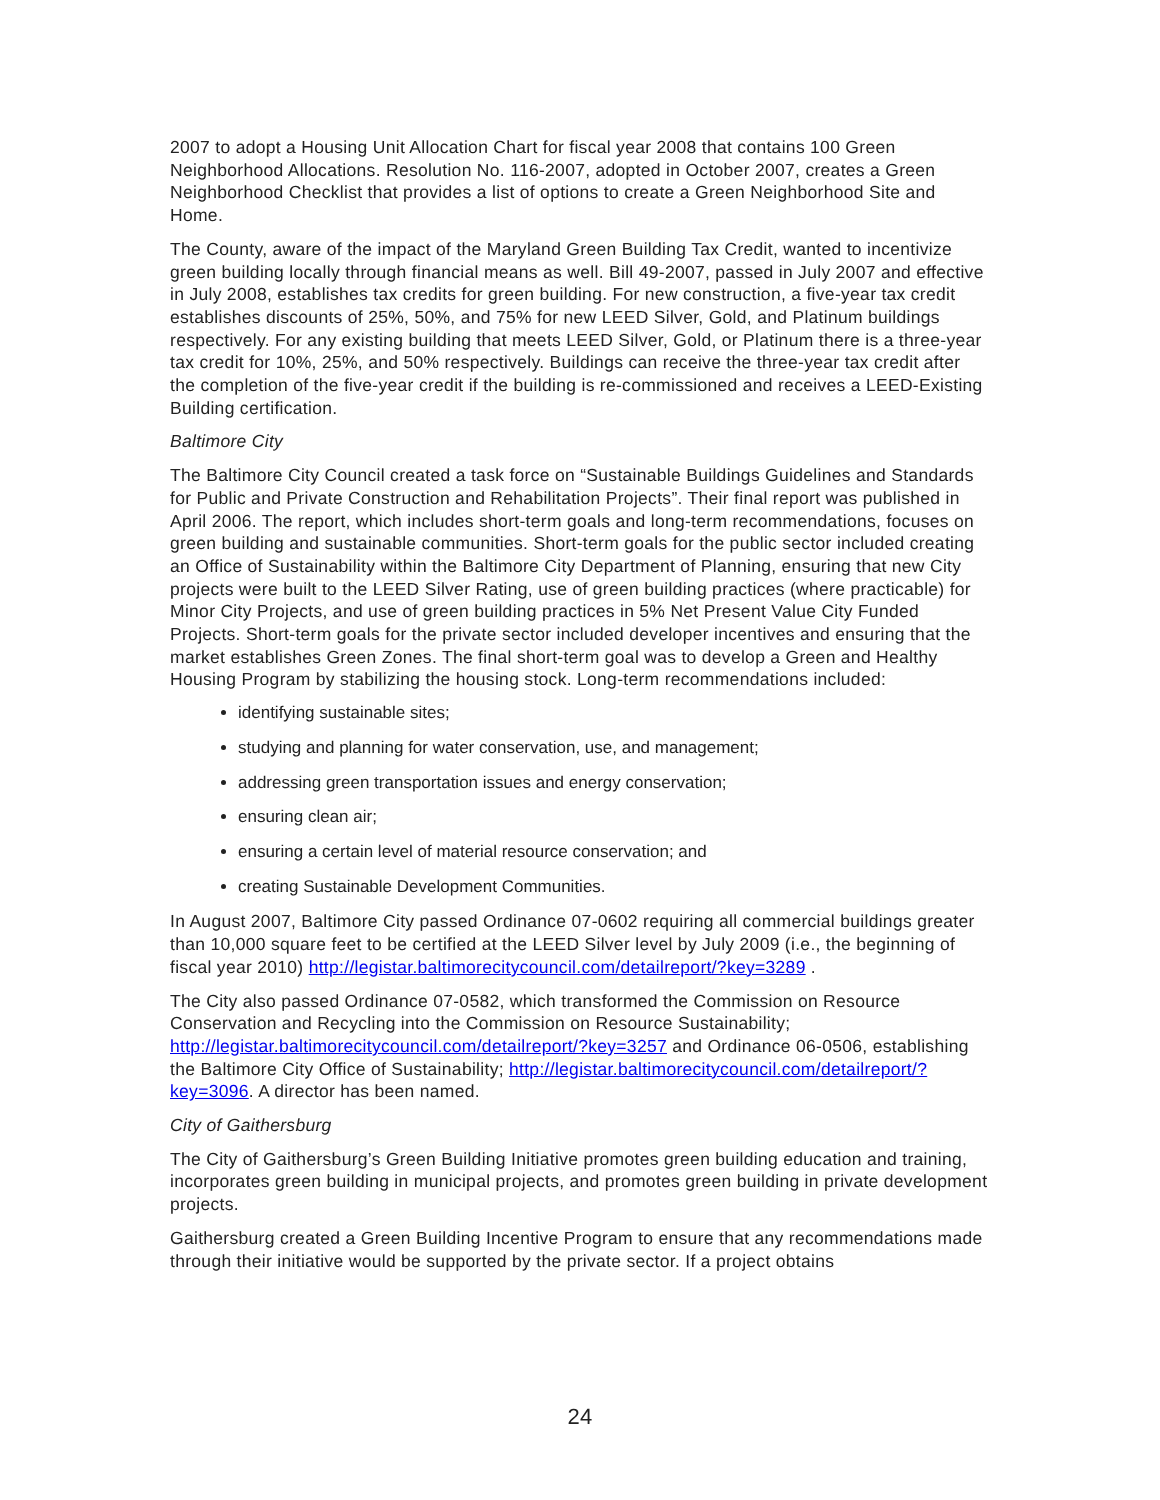2007 to adopt a Housing Unit Allocation Chart for fiscal year 2008 that contains 100 Green Neighborhood Allocations. Resolution No. 116-2007, adopted in October 2007, creates a Green Neighborhood Checklist that provides a list of options to create a Green Neighborhood Site and Home.
The County, aware of the impact of the Maryland Green Building Tax Credit, wanted to incentivize green building locally through financial means as well. Bill 49-2007, passed in July 2007 and effective in July 2008, establishes tax credits for green building. For new construction, a five-year tax credit establishes discounts of 25%, 50%, and 75% for new LEED Silver, Gold, and Platinum buildings respectively. For any existing building that meets LEED Silver, Gold, or Platinum there is a three-year tax credit for 10%, 25%, and 50% respectively. Buildings can receive the three-year tax credit after the completion of the five-year credit if the building is re-commissioned and receives a LEED-Existing Building certification.
Baltimore City
The Baltimore City Council created a task force on “Sustainable Buildings Guidelines and Standards for Public and Private Construction and Rehabilitation Projects”. Their final report was published in April 2006. The report, which includes short-term goals and long-term recommendations, focuses on green building and sustainable communities. Short-term goals for the public sector included creating an Office of Sustainability within the Baltimore City Department of Planning, ensuring that new City projects were built to the LEED Silver Rating, use of green building practices (where practicable) for Minor City Projects, and use of green building practices in 5% Net Present Value City Funded Projects. Short-term goals for the private sector included developer incentives and ensuring that the market establishes Green Zones. The final short-term goal was to develop a Green and Healthy Housing Program by stabilizing the housing stock. Long-term recommendations included:
identifying sustainable sites;
studying and planning for water conservation, use, and management;
addressing green transportation issues and energy conservation;
ensuring clean air;
ensuring a certain level of material resource conservation; and
creating Sustainable Development Communities.
In August 2007, Baltimore City passed Ordinance 07-0602 requiring all commercial buildings greater than 10,000 square feet to be certified at the LEED Silver level by July 2009 (i.e., the beginning of fiscal year 2010) http://legistar.baltimorecitycouncil.com/detailreport/?key=3289 .
The City also passed Ordinance 07-0582, which transformed the Commission on Resource Conservation and Recycling into the Commission on Resource Sustainability; http://legistar.baltimorecitycouncil.com/detailreport/?key=3257 and Ordinance 06-0506, establishing the Baltimore City Office of Sustainability; http://legistar.baltimorecitycouncil.com/detailreport/?key=3096. A director has been named.
City of Gaithersburg
The City of Gaithersburg’s Green Building Initiative promotes green building education and training, incorporates green building in municipal projects, and promotes green building in private development projects.
Gaithersburg created a Green Building Incentive Program to ensure that any recommendations made through their initiative would be supported by the private sector. If a project obtains
24